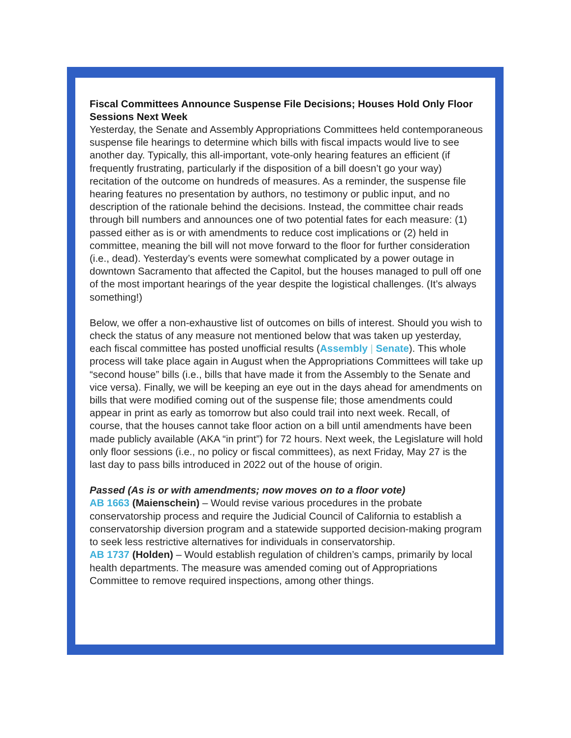Fiscal Committees Announce Suspense File Decisions; Houses Hold Only Floor Sessions Next Week
Yesterday, the Senate and Assembly Appropriations Committees held contemporaneous suspense file hearings to determine which bills with fiscal impacts would live to see another day. Typically, this all-important, vote-only hearing features an efficient (if frequently frustrating, particularly if the disposition of a bill doesn’t go your way) recitation of the outcome on hundreds of measures. As a reminder, the suspense file hearing features no presentation by authors, no testimony or public input, and no description of the rationale behind the decisions. Instead, the committee chair reads through bill numbers and announces one of two potential fates for each measure: (1) passed either as is or with amendments to reduce cost implications or (2) held in committee, meaning the bill will not move forward to the floor for further consideration (i.e., dead). Yesterday’s events were somewhat complicated by a power outage in downtown Sacramento that affected the Capitol, but the houses managed to pull off one of the most important hearings of the year despite the logistical challenges. (It’s always something!)
Below, we offer a non-exhaustive list of outcomes on bills of interest. Should you wish to check the status of any measure not mentioned below that was taken up yesterday, each fiscal committee has posted unofficial results (Assembly | Senate). This whole process will take place again in August when the Appropriations Committees will take up “second house” bills (i.e., bills that have made it from the Assembly to the Senate and vice versa). Finally, we will be keeping an eye out in the days ahead for amendments on bills that were modified coming out of the suspense file; those amendments could appear in print as early as tomorrow but also could trail into next week. Recall, of course, that the houses cannot take floor action on a bill until amendments have been made publicly available (AKA “in print”) for 72 hours. Next week, the Legislature will hold only floor sessions (i.e., no policy or fiscal committees), as next Friday, May 27 is the last day to pass bills introduced in 2022 out of the house of origin.
Passed (As is or with amendments; now moves on to a floor vote)
AB 1663 (Maienschein) – Would revise various procedures in the probate conservatorship process and require the Judicial Council of California to establish a conservatorship diversion program and a statewide supported decision-making program to seek less restrictive alternatives for individuals in conservatorship.
AB 1737 (Holden) – Would establish regulation of children’s camps, primarily by local health departments. The measure was amended coming out of Appropriations Committee to remove required inspections, among other things.